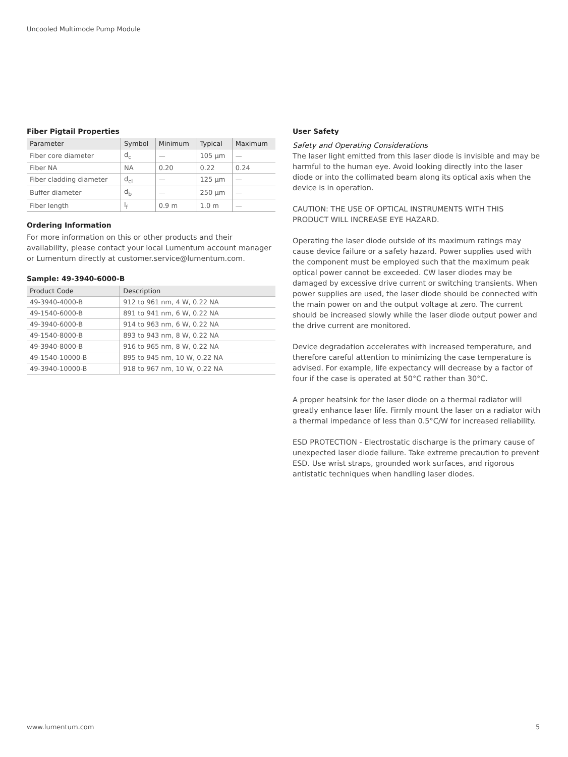Uncooled Multimode Pump Module
Fiber Pigtail Properties
| Parameter | Symbol | Minimum | Typical | Maximum |
| --- | --- | --- | --- | --- |
| Fiber core diameter | d<sub>c</sub> | — | 105 µm | — |
| Fiber NA | NA | 0.20 | 0.22 | 0.24 |
| Fiber cladding diameter | d<sub>cl</sub> | — | 125 µm | — |
| Buffer diameter | d<sub>b</sub> | — | 250 µm | — |
| Fiber length | l<sub>f</sub> | 0.9 m | 1.0 m | — |
Ordering Information
For more information on this or other products and their availability, please contact your local Lumentum account manager or Lumentum directly at customer.service@lumentum.com.
Sample: 49-3940-6000-B
| Product Code | Description |
| --- | --- |
| 49-3940-4000-B | 912 to 961 nm, 4 W, 0.22 NA |
| 49-1540-6000-B | 891 to 941 nm, 6 W, 0.22 NA |
| 49-3940-6000-B | 914 to 963 nm, 6 W, 0.22 NA |
| 49-1540-8000-B | 893 to 943 nm, 8 W, 0.22 NA |
| 49-3940-8000-B | 916 to 965 nm, 8 W, 0.22 NA |
| 49-1540-10000-B | 895 to 945 nm, 10 W, 0.22 NA |
| 49-3940-10000-B | 918 to 967 nm, 10 W, 0.22 NA |
User Safety
Safety and Operating Considerations
The laser light emitted from this laser diode is invisible and may be harmful to the human eye. Avoid looking directly into the laser diode or into the collimated beam along its optical axis when the device is in operation.
CAUTION: THE USE OF OPTICAL INSTRUMENTS WITH THIS PRODUCT WILL INCREASE EYE HAZARD.
Operating the laser diode outside of its maximum ratings may cause device failure or a safety hazard. Power supplies used with the component must be employed such that the maximum peak optical power cannot be exceeded. CW laser diodes may be damaged by excessive drive current or switching transients. When power supplies are used, the laser diode should be connected with the main power on and the output voltage at zero. The current should be increased slowly while the laser diode output power and the drive current are monitored.
Device degradation accelerates with increased temperature, and therefore careful attention to minimizing the case temperature is advised. For example, life expectancy will decrease by a factor of four if the case is operated at 50°C rather than 30°C.
A proper heatsink for the laser diode on a thermal radiator will greatly enhance laser life. Firmly mount the laser on a radiator with a thermal impedance of less than 0.5°C/W for increased reliability.
ESD PROTECTION - Electrostatic discharge is the primary cause of unexpected laser diode failure. Take extreme precaution to prevent ESD. Use wrist straps, grounded work surfaces, and rigorous antistatic techniques when handling laser diodes.
www.lumentum.com 5